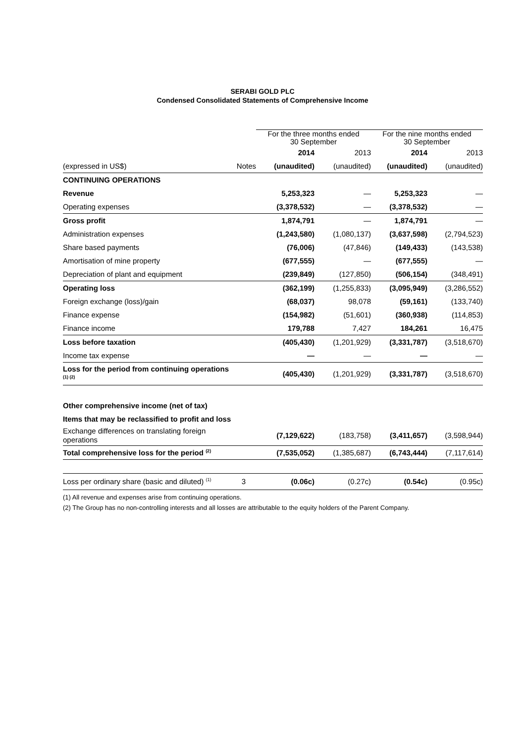SERABI GOLD PLC
Condensed Consolidated Statements of Comprehensive Income
| | | For the three months ended 30 September | | For the nine months ended 30 September | |
| --- | --- | --- | --- | --- | --- |
| | | 2014 | 2013 | 2014 | 2013 |
| (expressed in US$) | Notes | (unaudited) | (unaudited) | (unaudited) | (unaudited) |
| CONTINUING OPERATIONS | | | | | |
| Revenue | | 5,253,323 | — | 5,253,323 | — |
| Operating expenses | | (3,378,532) | — | (3,378,532) | — |
| Gross profit | | 1,874,791 | — | 1,874,791 | — |
| Administration expenses | | (1,243,580) | (1,080,137) | (3,637,598) | (2,794,523) |
| Share based payments | | (76,006) | (47,846) | (149,433) | (143,538) |
| Amortisation of mine property | | (677,555) | — | (677,555) | — |
| Depreciation of plant and equipment | | (239,849) | (127,850) | (506,154) | (348,491) |
| Operating loss | | (362,199) | (1,255,833) | (3,095,949) | (3,286,552) |
| Foreign exchange (loss)/gain | | (68,037) | 98,078 | (59,161) | (133,740) |
| Finance expense | | (154,982) | (51,601) | (360,938) | (114,853) |
| Finance income | | 179,788 | 7,427 | 184,261 | 16,475 |
| Loss before taxation | | (405,430) | (1,201,929) | (3,331,787) | (3,518,670) |
| Income tax expense | | — | — | — | — |
| Loss for the period from continuing operations <sup>(1) (2)</sup> | | (405,430) | (1,201,929) | (3,331,787) | (3,518,670) |
| Other comprehensive income (net of tax) | | | | | |
| Items that may be reclassified to profit and loss | | | | | |
| Exchange differences on translating foreign operations | | (7,129,622) | (183,758) | (3,411,657) | (3,598,944) |
| Total comprehensive loss for the period <sup>(2)</sup> | | (7,535,052) | (1,385,687) | (6,743,444) | (7,117,614) |
| Loss per ordinary share (basic and diluted) <sup>(1)</sup> | 3 | (0.06c) | (0.27c) | (0.54c) | (0.95c) |
(1) All revenue and expenses arise from continuing operations.
(2) The Group has no non-controlling interests and all losses are attributable to the equity holders of the Parent Company.